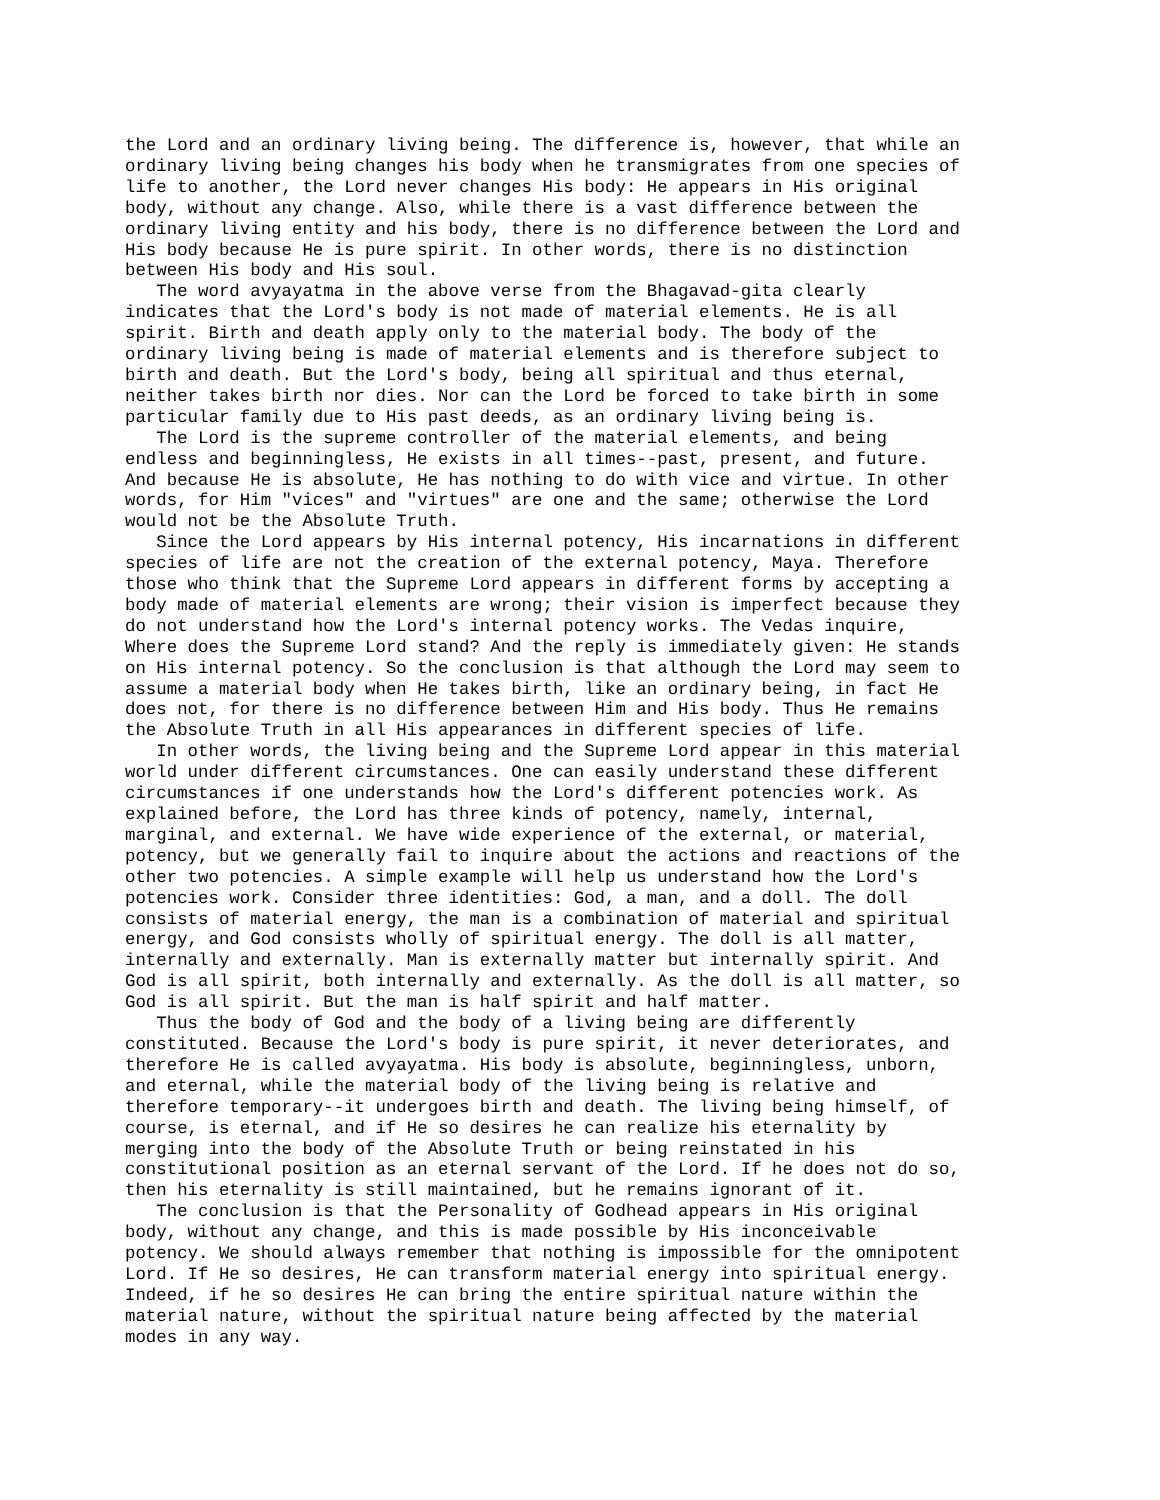the Lord and an ordinary living being. The difference is, however, that while an
ordinary living being changes his body when he transmigrates from one species of
life to another, the Lord never changes His body: He appears in His original
body, without any change. Also, while there is a vast difference between the
ordinary living entity and his body, there is no difference between the Lord and
His body because He is pure spirit. In other words, there is no distinction
between His body and His soul.
   The word avyayatma in the above verse from the Bhagavad-gita clearly
indicates that the Lord's body is not made of material elements. He is all
spirit. Birth and death apply only to the material body. The body of the
ordinary living being is made of material elements and is therefore subject to
birth and death. But the Lord's body, being all spiritual and thus eternal,
neither takes birth nor dies. Nor can the Lord be forced to take birth in some
particular family due to His past deeds, as an ordinary living being is.
   The Lord is the supreme controller of the material elements, and being
endless and beginningless, He exists in all times--past, present, and future.
And because He is absolute, He has nothing to do with vice and virtue. In other
words, for Him "vices" and "virtues" are one and the same; otherwise the Lord
would not be the Absolute Truth.
   Since the Lord appears by His internal potency, His incarnations in different
species of life are not the creation of the external potency, Maya. Therefore
those who think that the Supreme Lord appears in different forms by accepting a
body made of material elements are wrong; their vision is imperfect because they
do not understand how the Lord's internal potency works. The Vedas inquire,
Where does the Supreme Lord stand? And the reply is immediately given: He stands
on His internal potency. So the conclusion is that although the Lord may seem to
assume a material body when He takes birth, like an ordinary being, in fact He
does not, for there is no difference between Him and His body. Thus He remains
the Absolute Truth in all His appearances in different species of life.
   In other words, the living being and the Supreme Lord appear in this material
world under different circumstances. One can easily understand these different
circumstances if one understands how the Lord's different potencies work. As
explained before, the Lord has three kinds of potency, namely, internal,
marginal, and external. We have wide experience of the external, or material,
potency, but we generally fail to inquire about the actions and reactions of the
other two potencies. A simple example will help us understand how the Lord's
potencies work. Consider three identities: God, a man, and a doll. The doll
consists of material energy, the man is a combination of material and spiritual
energy, and God consists wholly of spiritual energy. The doll is all matter,
internally and externally. Man is externally matter but internally spirit. And
God is all spirit, both internally and externally. As the doll is all matter, so
God is all spirit. But the man is half spirit and half matter.
   Thus the body of God and the body of a living being are differently
constituted. Because the Lord's body is pure spirit, it never deteriorates, and
therefore He is called avyayatma. His body is absolute, beginningless, unborn,
and eternal, while the material body of the living being is relative and
therefore temporary--it undergoes birth and death. The living being himself, of
course, is eternal, and if He so desires he can realize his eternality by
merging into the body of the Absolute Truth or being reinstated in his
constitutional position as an eternal servant of the Lord. If he does not do so,
then his eternality is still maintained, but he remains ignorant of it.
   The conclusion is that the Personality of Godhead appears in His original
body, without any change, and this is made possible by His inconceivable
potency. We should always remember that nothing is impossible for the omnipotent
Lord. If He so desires, He can transform material energy into spiritual energy.
Indeed, if he so desires He can bring the entire spiritual nature within the
material nature, without the spiritual nature being affected by the material
modes in any way.